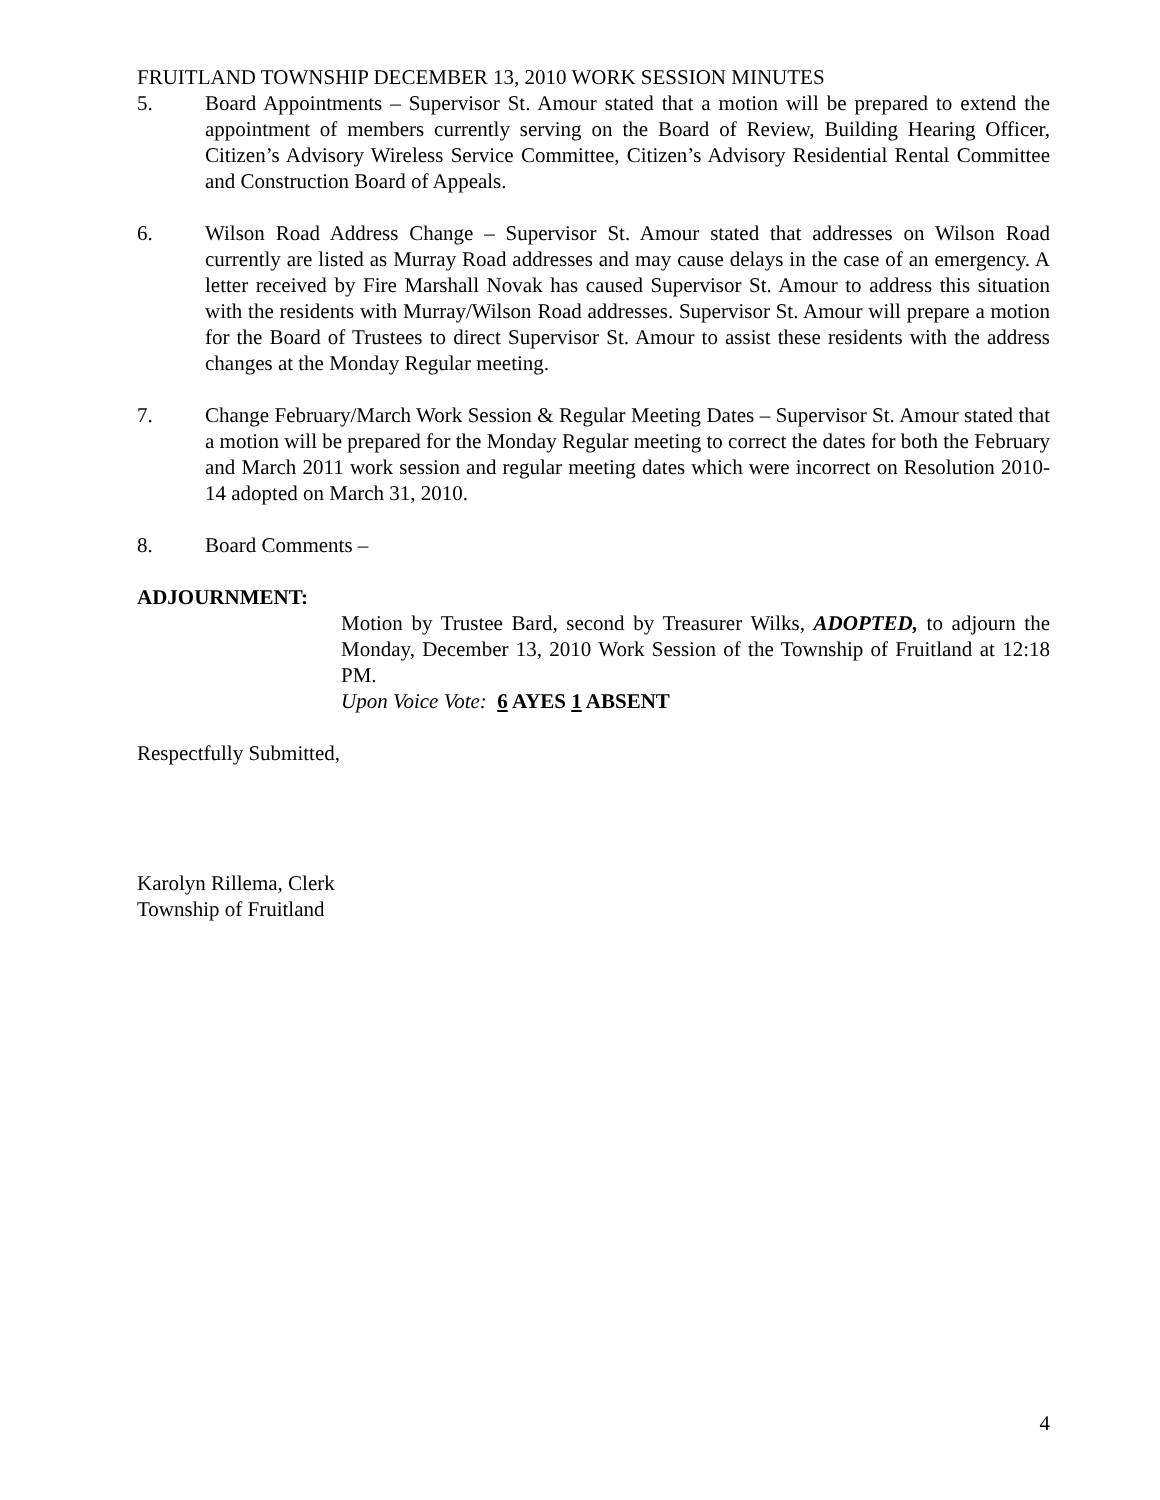FRUITLAND TOWNSHIP DECEMBER 13, 2010 WORK SESSION MINUTES
5. Board Appointments – Supervisor St. Amour stated that a motion will be prepared to extend the appointment of members currently serving on the Board of Review, Building Hearing Officer, Citizen’s Advisory Wireless Service Committee, Citizen’s Advisory Residential Rental Committee and Construction Board of Appeals.
6. Wilson Road Address Change – Supervisor St. Amour stated that addresses on Wilson Road currently are listed as Murray Road addresses and may cause delays in the case of an emergency. A letter received by Fire Marshall Novak has caused Supervisor St. Amour to address this situation with the residents with Murray/Wilson Road addresses. Supervisor St. Amour will prepare a motion for the Board of Trustees to direct Supervisor St. Amour to assist these residents with the address changes at the Monday Regular meeting.
7. Change February/March Work Session & Regular Meeting Dates – Supervisor St. Amour stated that a motion will be prepared for the Monday Regular meeting to correct the dates for both the February and March 2011 work session and regular meeting dates which were incorrect on Resolution 2010-14 adopted on March 31, 2010.
8. Board Comments –
ADJOURNMENT:
Motion by Trustee Bard, second by Treasurer Wilks, ADOPTED, to adjourn the Monday, December 13, 2010 Work Session of the Township of Fruitland at 12:18 PM.
Upon Voice Vote: 6 AYES 1 ABSENT
Respectfully Submitted,
Karolyn Rillema, Clerk
Township of Fruitland
4